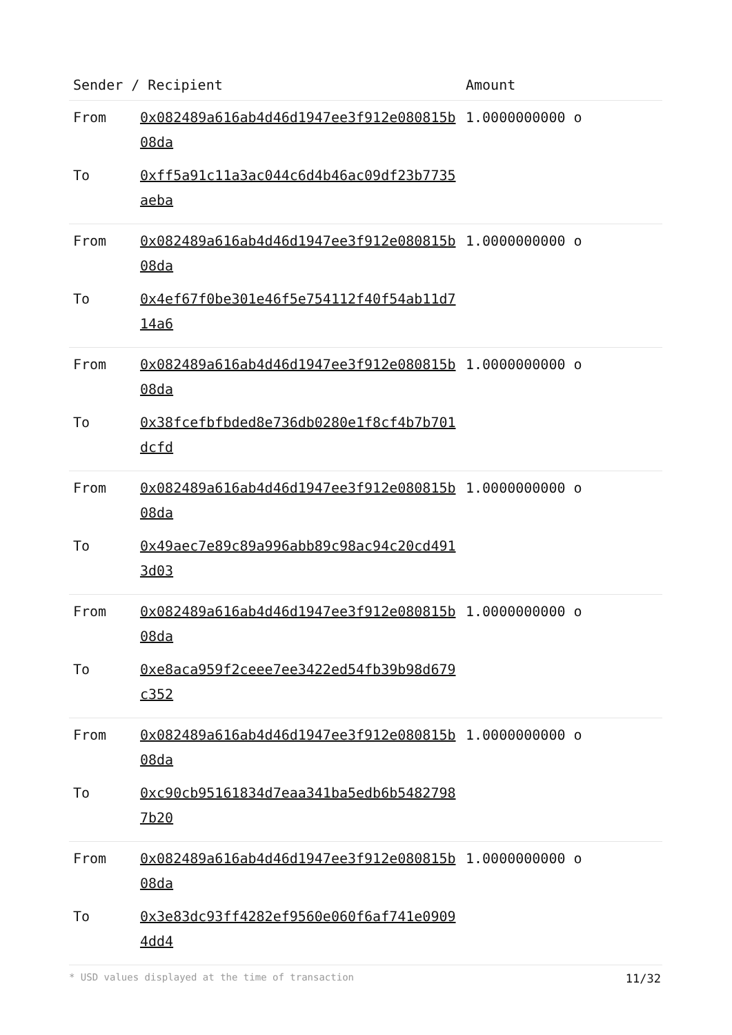| Sender / Recipient | | Amount |
| --- | --- | --- |
| From | 0x082489a616ab4d46d1947ee3f912e080815b08da | 1.0000000000 o |
| To | 0xff5a91c11a3ac044c6d4b46ac09df23b7735aeba | |
| From | 0x082489a616ab4d46d1947ee3f912e080815b08da | 1.0000000000 o |
| To | 0x4ef67f0be301e46f5e754112f40f54ab11d714a6 | |
| From | 0x082489a616ab4d46d1947ee3f912e080815b08da | 1.0000000000 o |
| To | 0x38fcefbfbded8e736db0280e1f8cf4b7b701dcfd | |
| From | 0x082489a616ab4d46d1947ee3f912e080815b08da | 1.0000000000 o |
| To | 0x49aec7e89c89a996abb89c98ac94c20cd4913d03 | |
| From | 0x082489a616ab4d46d1947ee3f912e080815b08da | 1.0000000000 o |
| To | 0xe8aca959f2ceee7ee3422ed54fb39b98d679c352 | |
| From | 0x082489a616ab4d46d1947ee3f912e080815b08da | 1.0000000000 o |
| To | 0xc90cb95161834d7eaa341ba5edb6b54827987b20 | |
| From | 0x082489a616ab4d46d1947ee3f912e080815b08da | 1.0000000000 o |
| To | 0x3e83dc93ff4282ef9560e060f6af741e09094dd4 | |
* USD values displayed at the time of transaction 11/32